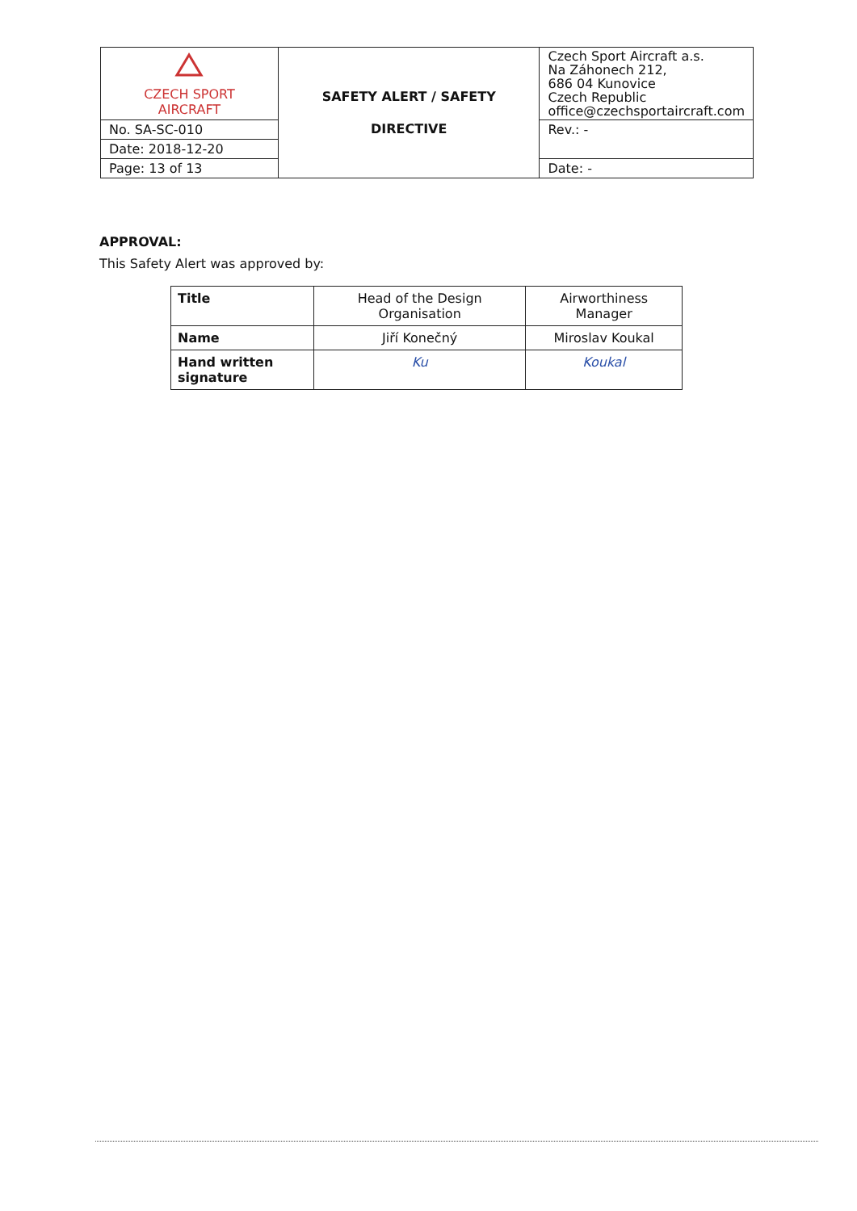| CZECH SPORT AIRCRAFT | SAFETY ALERT / SAFETY DIRECTIVE | Czech Sport Aircraft a.s. Na Záhonech 212, 686 04 Kunovice Czech Republic office@czechsportaircraft.com |
| No. SA-SC-010 | | Rev.: - |
| Date: 2018-12-20 | | |
| Page: 13 of 13 | | Date: - |
APPROVAL:
This Safety Alert was approved by:
| Title | Head of the Design Organisation | Airworthiness Manager |
| Name | Jiří Konečný | Miroslav Koukal |
| Hand written signature | Ku | Koukal |